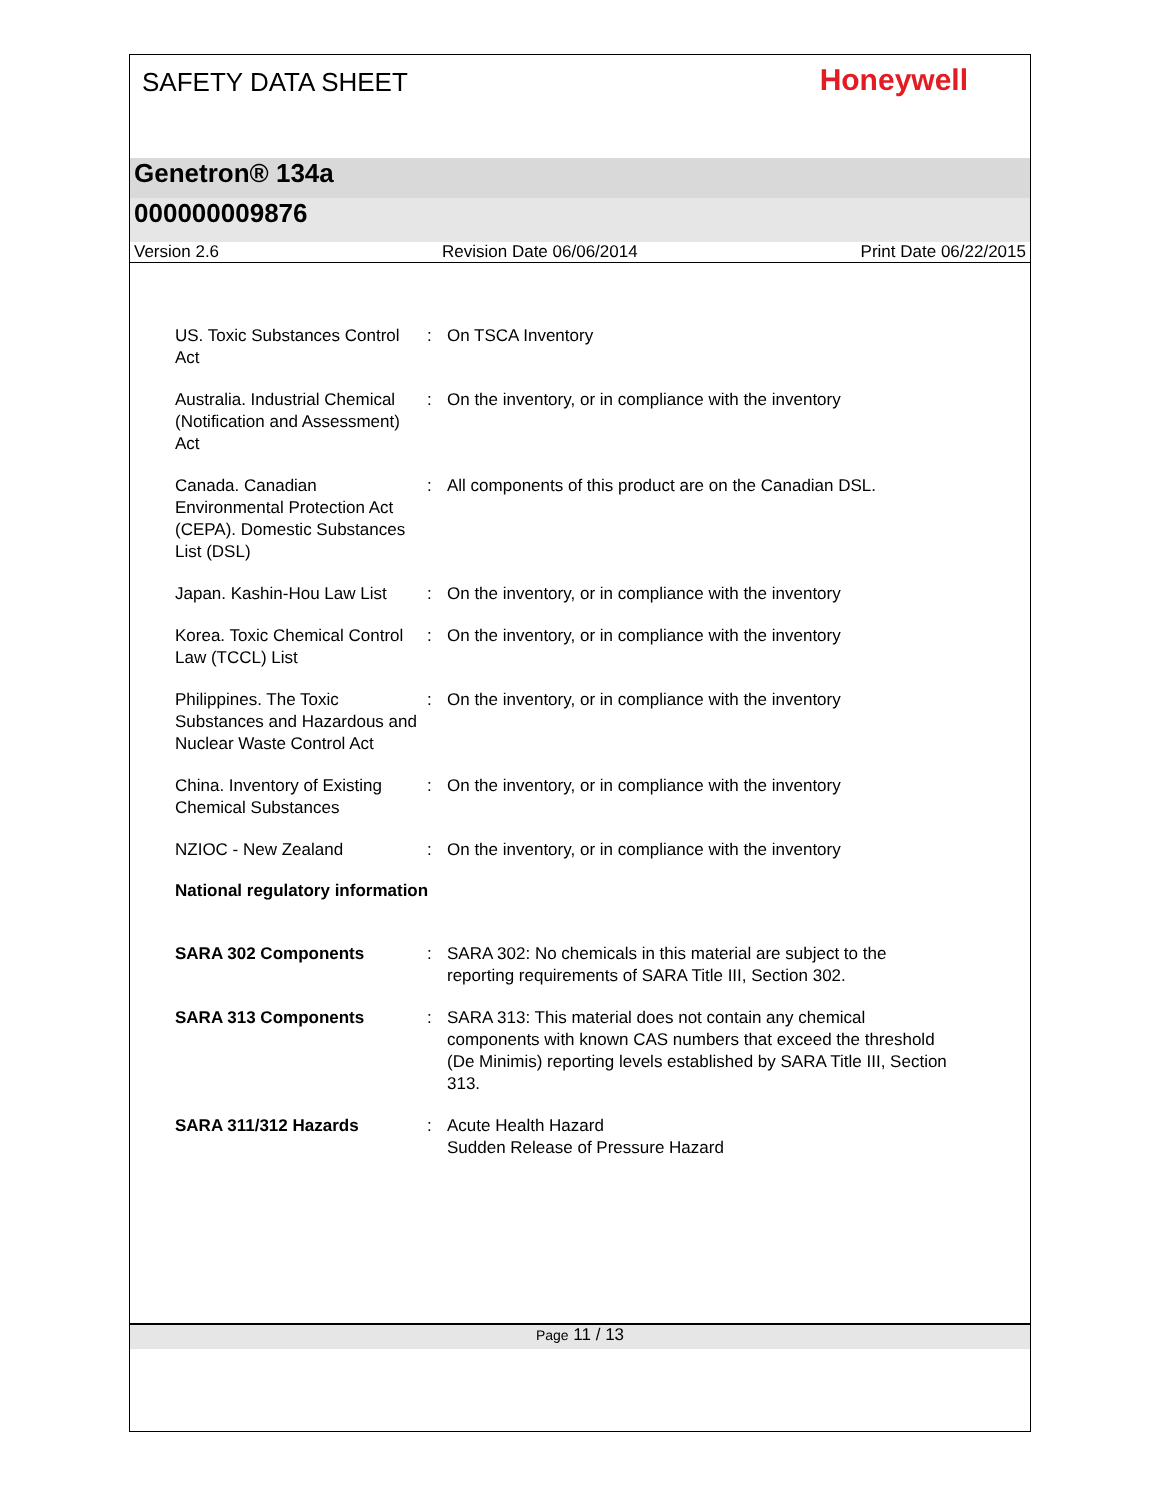SAFETY DATA SHEET
Honeywell
Genetron® 134a
000000009876
Version 2.6 Revision Date 06/06/2014 Print Date 06/22/2015
US. Toxic Substances Control Act
: On TSCA Inventory
Australia. Industrial Chemical (Notification and Assessment) Act
: On the inventory, or in compliance with the inventory
Canada. Canadian Environmental Protection Act (CEPA). Domestic Substances List (DSL)
: All components of this product are on the Canadian DSL.
Japan. Kashin-Hou Law List
: On the inventory, or in compliance with the inventory
Korea. Toxic Chemical Control Law (TCCL) List
: On the inventory, or in compliance with the inventory
Philippines. The Toxic Substances and Hazardous and Nuclear Waste Control Act
: On the inventory, or in compliance with the inventory
China. Inventory of Existing Chemical Substances
: On the inventory, or in compliance with the inventory
NZIOC - New Zealand : On the inventory, or in compliance with the inventory
National regulatory information
SARA 302 Components : SARA 302: No chemicals in this material are subject to the reporting requirements of SARA Title III, Section 302.
SARA 313 Components : SARA 313: This material does not contain any chemical components with known CAS numbers that exceed the threshold (De Minimis) reporting levels established by SARA Title III, Section 313.
SARA 311/312 Hazards : Acute Health Hazard
Sudden Release of Pressure Hazard
Page 11 / 13